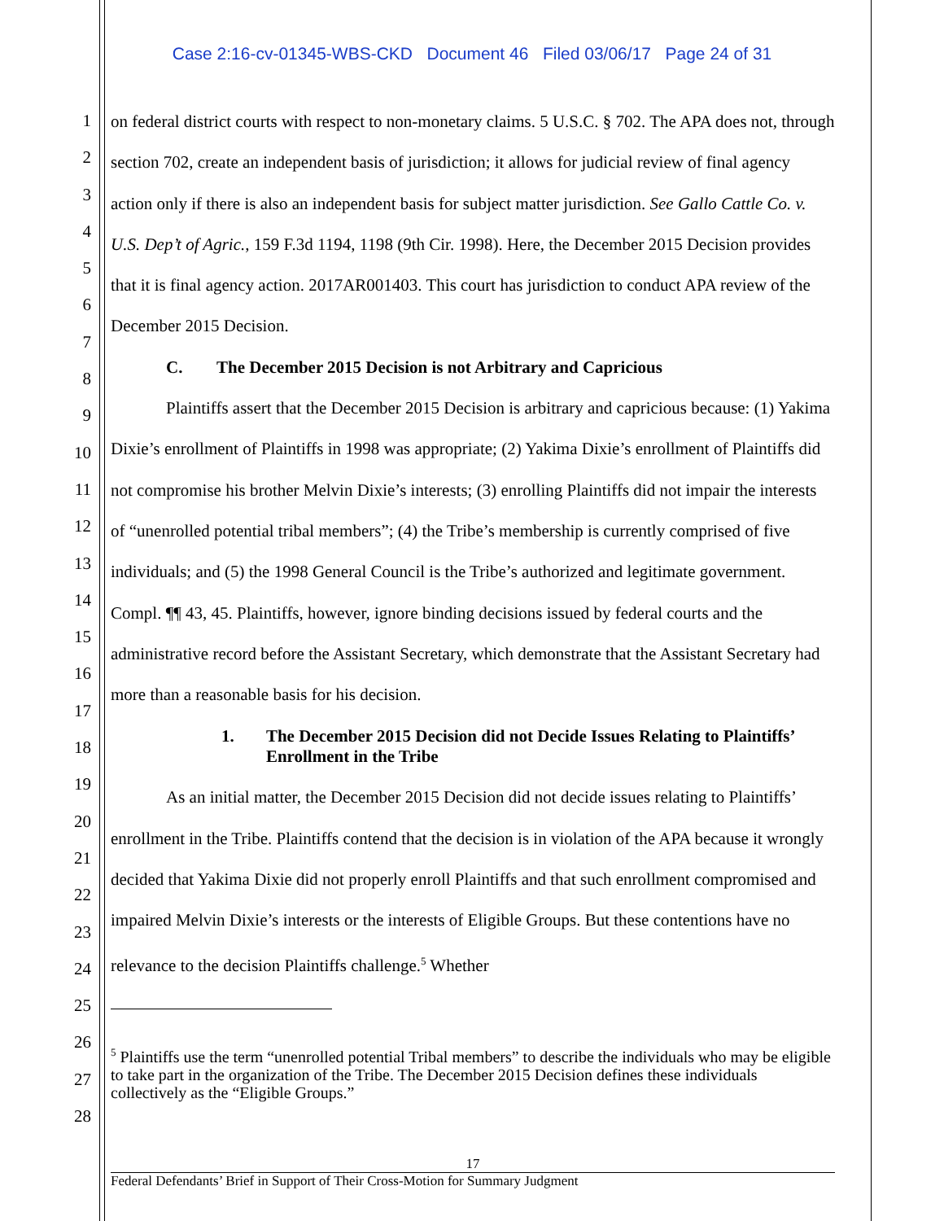Case 2:16-cv-01345-WBS-CKD Document 46 Filed 03/06/17 Page 24 of 31
1
2
3
4
5
6
7
8
9
10
11
12
13
14
15
16
17
18
19
20
21
22
23
24
25
26
27
28
on federal district courts with respect to non-monetary claims. 5 U.S.C. § 702. The APA does not, through section 702, create an independent basis of jurisdiction; it allows for judicial review of final agency action only if there is also an independent basis for subject matter jurisdiction. See Gallo Cattle Co. v. U.S. Dep’t of Agric., 159 F.3d 1194, 1198 (9th Cir. 1998). Here, the December 2015 Decision provides that it is final agency action. 2017AR001403. This court has jurisdiction to conduct APA review of the December 2015 Decision.
C. The December 2015 Decision is not Arbitrary and Capricious
Plaintiffs assert that the December 2015 Decision is arbitrary and capricious because: (1) Yakima Dixie’s enrollment of Plaintiffs in 1998 was appropriate; (2) Yakima Dixie’s enrollment of Plaintiffs did not compromise his brother Melvin Dixie’s interests; (3) enrolling Plaintiffs did not impair the interests of “unenrolled potential tribal members”; (4) the Tribe’s membership is currently comprised of five individuals; and (5) the 1998 General Council is the Tribe’s authorized and legitimate government. Compl. ¶¶ 43, 45. Plaintiffs, however, ignore binding decisions issued by federal courts and the administrative record before the Assistant Secretary, which demonstrate that the Assistant Secretary had more than a reasonable basis for his decision.
1. The December 2015 Decision did not Decide Issues Relating to Plaintiffs’ Enrollment in the Tribe
As an initial matter, the December 2015 Decision did not decide issues relating to Plaintiffs’ enrollment in the Tribe. Plaintiffs contend that the decision is in violation of the APA because it wrongly decided that Yakima Dixie did not properly enroll Plaintiffs and that such enrollment compromised and impaired Melvin Dixie’s interests or the interests of Eligible Groups. But these contentions have no relevance to the decision Plaintiffs challenge.<sup>5</sup> Whether
<sup>5</sup> Plaintiffs use the term “unenrolled potential Tribal members” to describe the individuals who may be eligible to take part in the organization of the Tribe. The December 2015 Decision defines these individuals collectively as the “Eligible Groups.”
17
Federal Defendants’ Brief in Support of Their Cross-Motion for Summary Judgment